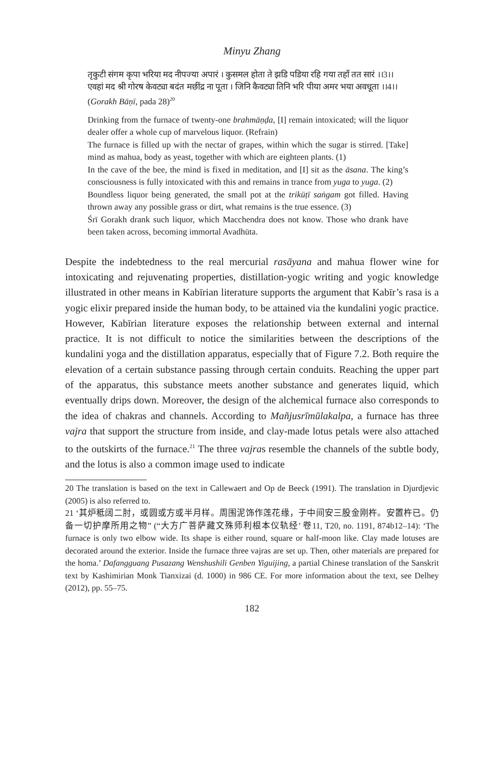Minyu Zhang
तृकुटी संगम कृपा भरिया मद नीपज्या अपारं । कुसमल होता ते झडि पडिया रहि गया तहाँ तत सारं ।।3।।
एवहां मद श्री गोरष केवट्या बदंत मछींद्र ना पूता । जिनि कैवट्या तिनि भरि पीया अमर भया अवधूता ।।4।।
(Gorakh Bāṇī, pada 28)<sup>20</sup>
Drinking from the furnace of twenty-one brahmāṇḍa, [I] remain intoxicated; will the liquor dealer offer a whole cup of marvelous liquor. (Refrain)
The furnace is filled up with the nectar of grapes, within which the sugar is stirred. [Take] mind as mahua, body as yeast, together with which are eighteen plants. (1)
In the cave of the bee, the mind is fixed in meditation, and [I] sit as the āsana. The king’s consciousness is fully intoxicated with this and remains in trance from yuga to yuga. (2)
Boundless liquor being generated, the small pot at the trikūṭī saṅgam got filled. Having thrown away any possible grass or dirt, what remains is the true essence. (3)
Śrī Gorakh drank such liquor, which Macchendra does not know. Those who drank have been taken across, becoming immortal Avadhūta.
Despite the indebtedness to the real mercurial rasāyana and mahua flower wine for intoxicating and rejuvenating properties, distillation-yogic writing and yogic knowledge illustrated in other means in Kabīrian literature supports the argument that Kabīr’s rasa is a yogic elixir prepared inside the human body, to be attained via the kundalini yogic practice. However, Kabīrian literature exposes the relationship between external and internal practice. It is not difficult to notice the similarities between the descriptions of the kundalini yoga and the distillation apparatus, especially that of Figure 7.2. Both require the elevation of a certain substance passing through certain conduits. Reaching the upper part of the apparatus, this substance meets another substance and generates liquid, which eventually drips down. Moreover, the design of the alchemical furnace also corresponds to the idea of chakras and channels. According to Mañjusrīmūlakalpa, a furnace has three vajra that support the structure from inside, and clay-made lotus petals were also attached to the outskirts of the furnace.<sup>21</sup> The three vajras resemble the channels of the subtle body, and the lotus is also a common image used to indicate
20 The translation is based on the text in Callewaert and Op de Beeck (1991). The translation in Djurdjevic (2005) is also referred to.
21 ‘其炉秪阔二肘，或圆或方或半月样。周围泥饰作莲花缘，于中间安三股金刚杵。安置杵已。仍备一切护摩所用之物” (“大方广菩萨藏文殊师利根本仪轨经’ 卷11, T20, no. 1191, 874b12–14): ‘The furnace is only two elbow wide. Its shape is either round, square or half-moon like. Clay made lotuses are decorated around the exterior. Inside the furnace three vajras are set up. Then, other materials are prepared for the homa.’ Dafangguang Pusazang Wenshushili Genben Yiguijing, a partial Chinese translation of the Sanskrit text by Kashimirian Monk Tianxizai (d. 1000) in 986 CE. For more information about the text, see Delhey (2012), pp. 55–75.
182